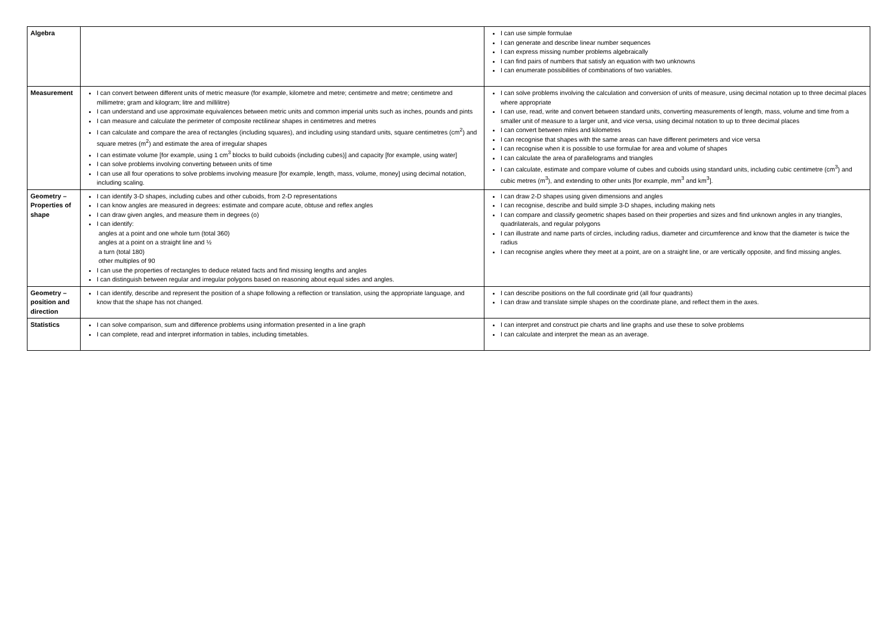| Algebra | | I can use simple formulae I can generate and describe linear number sequences I can express missing number problems algebraically I can find pairs of numbers that satisfy an equation with two unknowns I can enumerate possibilities of combinations of two variables. |
| Measurement | I can convert between different units of metric measure (for example, kilometre and metre; centimetre and metre; centimetre and millimetre; gram and kilogram; litre and millilitre) I can understand and use approximate equivalences between metric units and common imperial units such as inches, pounds and pints I can measure and calculate the perimeter of composite rectilinear shapes in centimetres and metres I can calculate and compare the area of rectangles (including squares), and including using standard units, square centimetres (cm<sup>2</sup>) and square metres (m<sup>2</sup>) and estimate the area of irregular shapes I can estimate volume [for example, using 1 cm<sup>3</sup> blocks to build cuboids (including cubes)] and capacity [for example, using water] I can solve problems involving converting between units of time I can use all four operations to solve problems involving measure [for example, length, mass, volume, money] using decimal notation, including scaling. | I can solve problems involving the calculation and conversion of units of measure, using decimal notation up to three decimal places where appropriate I can use, read, write and convert between standard units, converting measurements of length, mass, volume and time from a smaller unit of measure to a larger unit, and vice versa, using decimal notation to up to three decimal places I can convert between miles and kilometres I can recognise that shapes with the same areas can have different perimeters and vice versa I can recognise when it is possible to use formulae for area and volume of shapes I can calculate the area of parallelograms and triangles I can calculate, estimate and compare volume of cubes and cuboids using standard units, including cubic centimetre (cm<sup>3</sup>) and cubic metres (m<sup>3</sup>), and extending to other units [for example, mm<sup>3</sup> and km<sup>3</sup>]. |
| Geometry – Properties of shape | I can identify 3-D shapes, including cubes and other cuboids, from 2-D representations I can know angles are measured in degrees: estimate and compare acute, obtuse and reflex angles I can draw given angles, and measure them in degrees (o) I can identify: angles at a point and one whole turn (total 360) angles at a point on a straight line and ½ a turn (total 180) other multiples of 90 I can use the properties of rectangles to deduce related facts and find missing lengths and angles I can distinguish between regular and irregular polygons based on reasoning about equal sides and angles. | I can draw 2-D shapes using given dimensions and angles I can recognise, describe and build simple 3-D shapes, including making nets I can compare and classify geometric shapes based on their properties and sizes and find unknown angles in any triangles, quadrilaterals, and regular polygons I can illustrate and name parts of circles, including radius, diameter and circumference and know that the diameter is twice the radius I can recognise angles where they meet at a point, are on a straight line, or are vertically opposite, and find missing angles. |
| Geometry – position and direction | I can identify, describe and represent the position of a shape following a reflection or translation, using the appropriate language, and know that the shape has not changed. | I can describe positions on the full coordinate grid (all four quadrants) I can draw and translate simple shapes on the coordinate plane, and reflect them in the axes. |
| Statistics | I can solve comparison, sum and difference problems using information presented in a line graph I can complete, read and interpret information in tables, including timetables. | I can interpret and construct pie charts and line graphs and use these to solve problems I can calculate and interpret the mean as an average. |